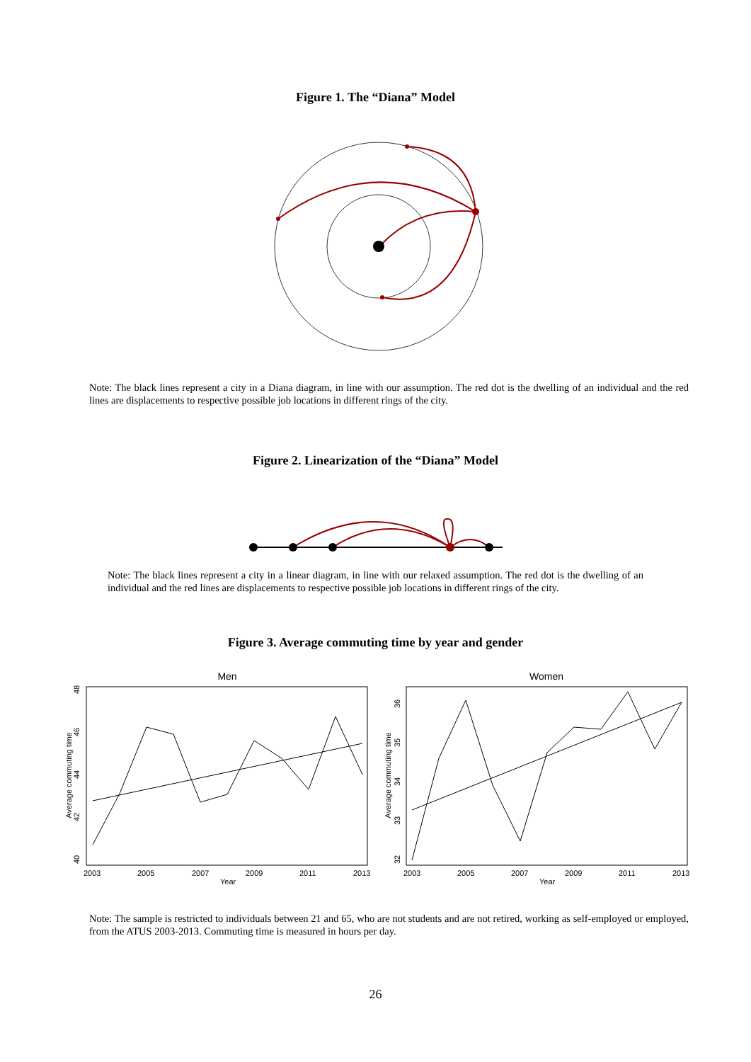Figure 1. The “Diana” Model
Note: The black lines represent a city in a Diana diagram, in line with our assumption. The red dot is the dwelling of an individual and the red lines are displacements to respective possible job locations in different rings of the city.
Figure 2. Linearization of the “Diana” Model
Note: The black lines represent a city in a linear diagram, in line with our relaxed assumption. The red dot is the dwelling of an individual and the red lines are displacements to respective possible job locations in different rings of the city.
Figure 3. Average commuting time by year and gender
Men
Average commuting time
40
42
44
46
48
2003
2005
2007
2009
2011
2013
Year
Women
Average commuting time
32
33
34
35
36
2003
2005
2007
2009
2011
2013
Year
Note: The sample is restricted to individuals between 21 and 65, who are not students and are not retired, working as self-employed or employed, from the ATUS 2003-2013. Commuting time is measured in hours per day.
26